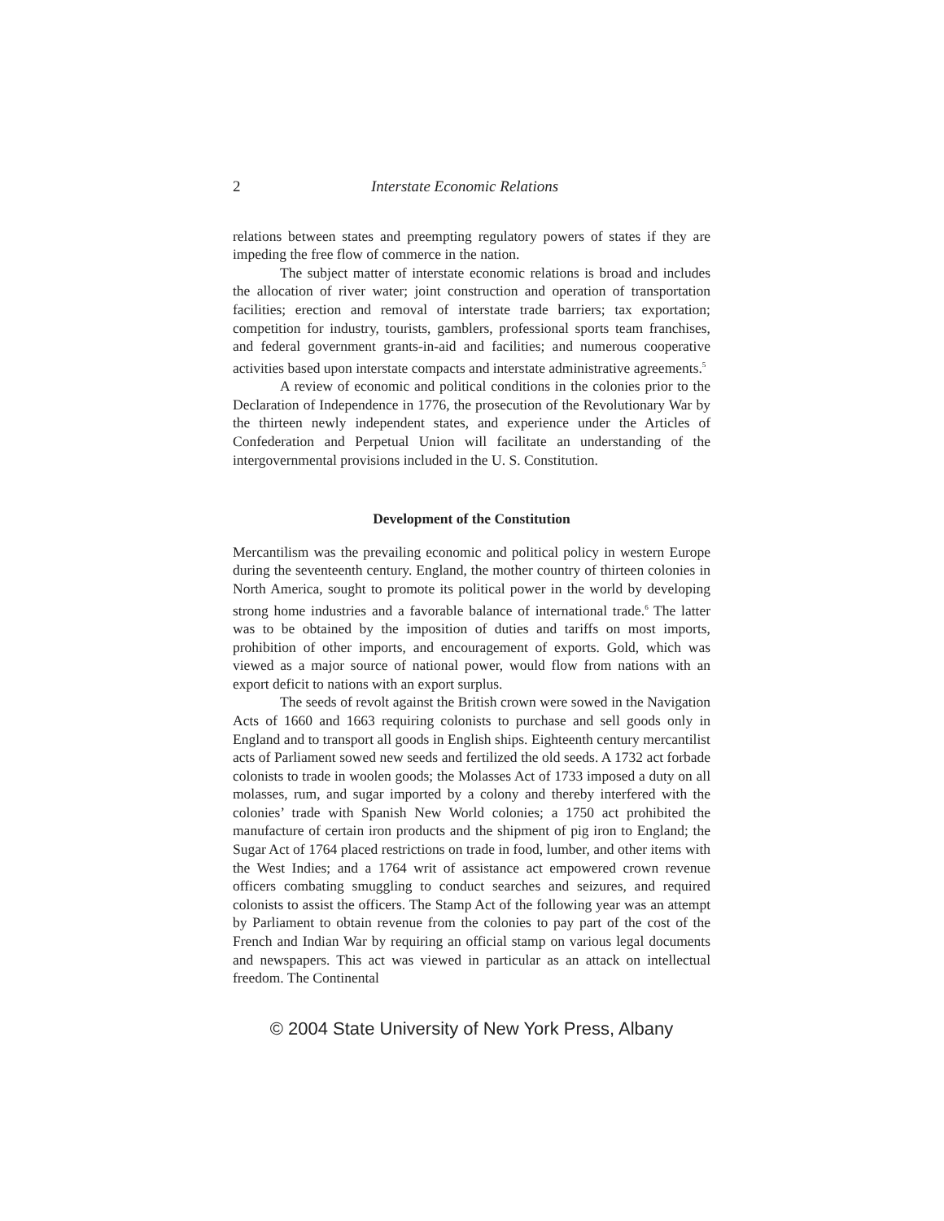2 Interstate Economic Relations
relations between states and preempting regulatory powers of states if they are impeding the free flow of commerce in the nation.
The subject matter of interstate economic relations is broad and includes the allocation of river water; joint construction and operation of transportation facilities; erection and removal of interstate trade barriers; tax exportation; competition for industry, tourists, gamblers, professional sports team franchises, and federal government grants-in-aid and facilities; and numerous cooperative activities based upon interstate compacts and interstate administrative agreements.<sup>5</sup>
A review of economic and political conditions in the colonies prior to the Declaration of Independence in 1776, the prosecution of the Revolutionary War by the thirteen newly independent states, and experience under the Articles of Confederation and Perpetual Union will facilitate an understanding of the intergovernmental provisions included in the U. S. Constitution.
Development of the Constitution
Mercantilism was the prevailing economic and political policy in western Europe during the seventeenth century. England, the mother country of thirteen colonies in North America, sought to promote its political power in the world by developing strong home industries and a favorable balance of international trade.<sup>6</sup> The latter was to be obtained by the imposition of duties and tariffs on most imports, prohibition of other imports, and encouragement of exports. Gold, which was viewed as a major source of national power, would flow from nations with an export deficit to nations with an export surplus.
The seeds of revolt against the British crown were sowed in the Navigation Acts of 1660 and 1663 requiring colonists to purchase and sell goods only in England and to transport all goods in English ships. Eighteenth century mercantilist acts of Parliament sowed new seeds and fertilized the old seeds. A 1732 act forbade colonists to trade in woolen goods; the Molasses Act of 1733 imposed a duty on all molasses, rum, and sugar imported by a colony and thereby interfered with the colonies’ trade with Spanish New World colonies; a 1750 act prohibited the manufacture of certain iron products and the shipment of pig iron to England; the Sugar Act of 1764 placed restrictions on trade in food, lumber, and other items with the West Indies; and a 1764 writ of assistance act empowered crown revenue officers combating smuggling to conduct searches and seizures, and required colonists to assist the officers. The Stamp Act of the following year was an attempt by Parliament to obtain revenue from the colonies to pay part of the cost of the French and Indian War by requiring an official stamp on various legal documents and newspapers. This act was viewed in particular as an attack on intellectual freedom. The Continental
© 2004 State University of New York Press, Albany